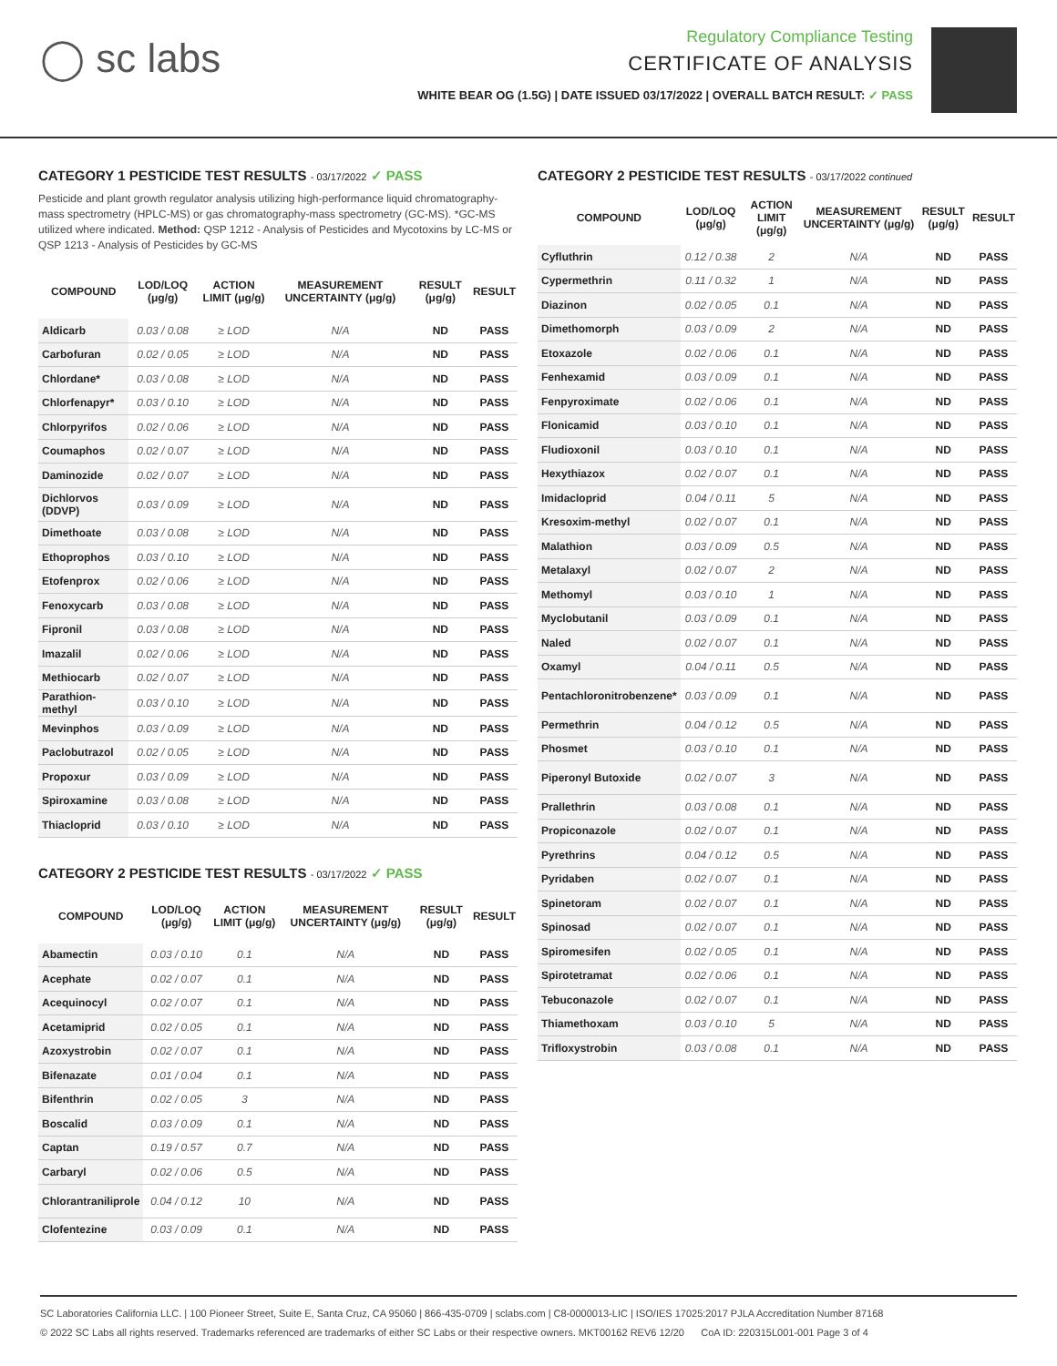◯ sc labs
Regulatory Compliance Testing
CERTIFICATE OF ANALYSIS
WHITE BEAR OG (1.5G) | DATE ISSUED 03/17/2022 | OVERALL BATCH RESULT: ✓ PASS
CATEGORY 1 PESTICIDE TEST RESULTS - 03/17/2022 ✓ PASS
Pesticide and plant growth regulator analysis utilizing high-performance liquid chromatography-mass spectrometry (HPLC-MS) or gas chromatography-mass spectrometry (GC-MS). *GC-MS utilized where indicated. Method: QSP 1212 - Analysis of Pesticides and Mycotoxins by LC-MS or QSP 1213 - Analysis of Pesticides by GC-MS
| COMPOUND | LOD/LOQ (μg/g) | ACTION LIMIT (μg/g) | MEASUREMENT UNCERTAINTY (μg/g) | RESULT (μg/g) | RESULT |
| --- | --- | --- | --- | --- | --- |
| Aldicarb | 0.03 / 0.08 | ≥ LOD | N/A | ND | PASS |
| Carbofuran | 0.02 / 0.05 | ≥ LOD | N/A | ND | PASS |
| Chlordane* | 0.03 / 0.08 | ≥ LOD | N/A | ND | PASS |
| Chlorfenapyr* | 0.03 / 0.10 | ≥ LOD | N/A | ND | PASS |
| Chlorpyrifos | 0.02 / 0.06 | ≥ LOD | N/A | ND | PASS |
| Coumaphos | 0.02 / 0.07 | ≥ LOD | N/A | ND | PASS |
| Daminozide | 0.02 / 0.07 | ≥ LOD | N/A | ND | PASS |
| Dichlorvos (DDVP) | 0.03 / 0.09 | ≥ LOD | N/A | ND | PASS |
| Dimethoate | 0.03 / 0.08 | ≥ LOD | N/A | ND | PASS |
| Ethoprophos | 0.03 / 0.10 | ≥ LOD | N/A | ND | PASS |
| Etofenprox | 0.02 / 0.06 | ≥ LOD | N/A | ND | PASS |
| Fenoxycarb | 0.03 / 0.08 | ≥ LOD | N/A | ND | PASS |
| Fipronil | 0.03 / 0.08 | ≥ LOD | N/A | ND | PASS |
| Imazalil | 0.02 / 0.06 | ≥ LOD | N/A | ND | PASS |
| Methiocarb | 0.02 / 0.07 | ≥ LOD | N/A | ND | PASS |
| Parathion-methyl | 0.03 / 0.10 | ≥ LOD | N/A | ND | PASS |
| Mevinphos | 0.03 / 0.09 | ≥ LOD | N/A | ND | PASS |
| Paclobutrazol | 0.02 / 0.05 | ≥ LOD | N/A | ND | PASS |
| Propoxur | 0.03 / 0.09 | ≥ LOD | N/A | ND | PASS |
| Spiroxamine | 0.03 / 0.08 | ≥ LOD | N/A | ND | PASS |
| Thiacloprid | 0.03 / 0.10 | ≥ LOD | N/A | ND | PASS |
CATEGORY 2 PESTICIDE TEST RESULTS - 03/17/2022 ✓ PASS
| COMPOUND | LOD/LOQ (μg/g) | ACTION LIMIT (μg/g) | MEASUREMENT UNCERTAINTY (μg/g) | RESULT (μg/g) | RESULT |
| --- | --- | --- | --- | --- | --- |
| Abamectin | 0.03 / 0.10 | 0.1 | N/A | ND | PASS |
| Acephate | 0.02 / 0.07 | 0.1 | N/A | ND | PASS |
| Acequinocyl | 0.02 / 0.07 | 0.1 | N/A | ND | PASS |
| Acetamiprid | 0.02 / 0.05 | 0.1 | N/A | ND | PASS |
| Azoxystrobin | 0.02 / 0.07 | 0.1 | N/A | ND | PASS |
| Bifenazate | 0.01 / 0.04 | 0.1 | N/A | ND | PASS |
| Bifenthrin | 0.02 / 0.05 | 3 | N/A | ND | PASS |
| Boscalid | 0.03 / 0.09 | 0.1 | N/A | ND | PASS |
| Captan | 0.19 / 0.57 | 0.7 | N/A | ND | PASS |
| Carbaryl | 0.02 / 0.06 | 0.5 | N/A | ND | PASS |
| Chlorantraniliprole | 0.04 / 0.12 | 10 | N/A | ND | PASS |
| Clofentezine | 0.03 / 0.09 | 0.1 | N/A | ND | PASS |
CATEGORY 2 PESTICIDE TEST RESULTS - 03/17/2022 continued
| COMPOUND | LOD/LOQ (μg/g) | ACTION LIMIT (μg/g) | MEASUREMENT UNCERTAINTY (μg/g) | RESULT (μg/g) | RESULT |
| --- | --- | --- | --- | --- | --- |
| Cyfluthrin | 0.12 / 0.38 | 2 | N/A | ND | PASS |
| Cypermethrin | 0.11 / 0.32 | 1 | N/A | ND | PASS |
| Diazinon | 0.02 / 0.05 | 0.1 | N/A | ND | PASS |
| Dimethomorph | 0.03 / 0.09 | 2 | N/A | ND | PASS |
| Etoxazole | 0.02 / 0.06 | 0.1 | N/A | ND | PASS |
| Fenhexamid | 0.03 / 0.09 | 0.1 | N/A | ND | PASS |
| Fenpyroximate | 0.02 / 0.06 | 0.1 | N/A | ND | PASS |
| Flonicamid | 0.03 / 0.10 | 0.1 | N/A | ND | PASS |
| Fludioxonil | 0.03 / 0.10 | 0.1 | N/A | ND | PASS |
| Hexythiazox | 0.02 / 0.07 | 0.1 | N/A | ND | PASS |
| Imidacloprid | 0.04 / 0.11 | 5 | N/A | ND | PASS |
| Kresoxim-methyl | 0.02 / 0.07 | 0.1 | N/A | ND | PASS |
| Malathion | 0.03 / 0.09 | 0.5 | N/A | ND | PASS |
| Metalaxyl | 0.02 / 0.07 | 2 | N/A | ND | PASS |
| Methomyl | 0.03 / 0.10 | 1 | N/A | ND | PASS |
| Myclobutanil | 0.03 / 0.09 | 0.1 | N/A | ND | PASS |
| Naled | 0.02 / 0.07 | 0.1 | N/A | ND | PASS |
| Oxamyl | 0.04 / 0.11 | 0.5 | N/A | ND | PASS |
| Pentachloronitrobenzene* | 0.03 / 0.09 | 0.1 | N/A | ND | PASS |
| Permethrin | 0.04 / 0.12 | 0.5 | N/A | ND | PASS |
| Phosmet | 0.03 / 0.10 | 0.1 | N/A | ND | PASS |
| Piperonyl Butoxide | 0.02 / 0.07 | 3 | N/A | ND | PASS |
| Prallethrin | 0.03 / 0.08 | 0.1 | N/A | ND | PASS |
| Propiconazole | 0.02 / 0.07 | 0.1 | N/A | ND | PASS |
| Pyrethrins | 0.04 / 0.12 | 0.5 | N/A | ND | PASS |
| Pyridaben | 0.02 / 0.07 | 0.1 | N/A | ND | PASS |
| Spinetoram | 0.02 / 0.07 | 0.1 | N/A | ND | PASS |
| Spinosad | 0.02 / 0.07 | 0.1 | N/A | ND | PASS |
| Spiromesifen | 0.02 / 0.05 | 0.1 | N/A | ND | PASS |
| Spirotetramat | 0.02 / 0.06 | 0.1 | N/A | ND | PASS |
| Tebuconazole | 0.02 / 0.07 | 0.1 | N/A | ND | PASS |
| Thiamethoxam | 0.03 / 0.10 | 5 | N/A | ND | PASS |
| Trifloxystrobin | 0.03 / 0.08 | 0.1 | N/A | ND | PASS |
SC Laboratories California LLC. | 100 Pioneer Street, Suite E, Santa Cruz, CA 95060 | 866-435-0709 | sclabs.com | C8-0000013-LIC | ISO/IES 17025:2017 PJLA Accreditation Number 87168
© 2022 SC Labs all rights reserved. Trademarks referenced are trademarks of either SC Labs or their respective owners. MKT00162 REV6 12/20 CoA ID: 220315L001-001 Page 3 of 4